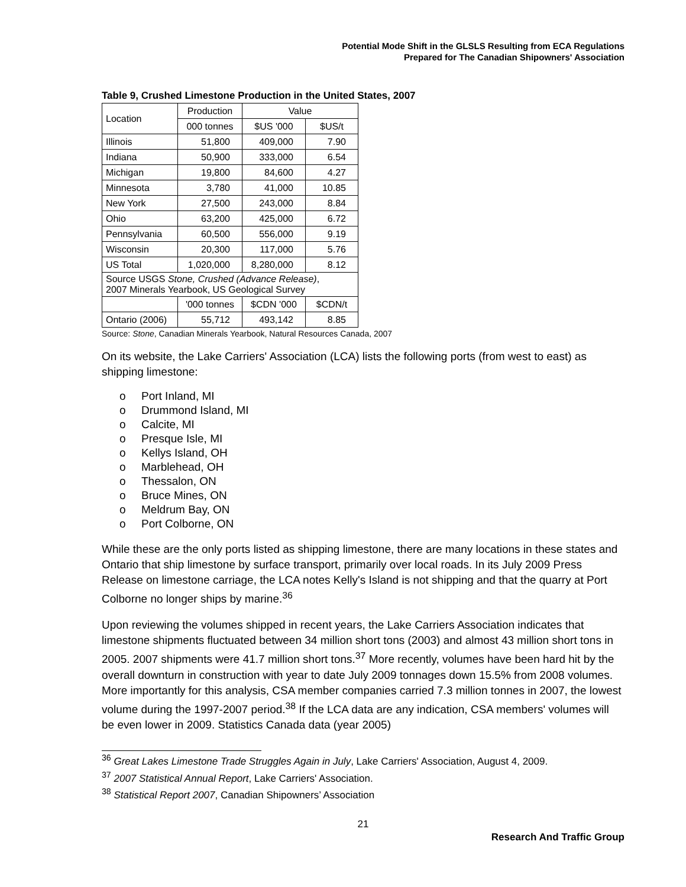Potential Mode Shift in the GLSLS Resulting from ECA Regulations
Prepared for The Canadian Shipowners' Association
Table 9, Crushed Limestone Production in the United States, 2007
| Location | Production | Value | |
| --- | --- | --- | --- |
| | 000 tonnes | $US '000 | $US/t |
| Illinois | 51,800 | 409,000 | 7.90 |
| Indiana | 50,900 | 333,000 | 6.54 |
| Michigan | 19,800 | 84,600 | 4.27 |
| Minnesota | 3,780 | 41,000 | 10.85 |
| New York | 27,500 | 243,000 | 8.84 |
| Ohio | 63,200 | 425,000 | 6.72 |
| Pennsylvania | 60,500 | 556,000 | 9.19 |
| Wisconsin | 20,300 | 117,000 | 5.76 |
| US Total | 1,020,000 | 8,280,000 | 8.12 |
| Source USGS Stone, Crushed (Advance Release) , 2007 Minerals Yearbook, US Geological Survey | | | |
| | '000 tonnes | $CDN '000 | $CDN/t |
| Ontario (2006) | 55,712 | 493,142 | 8.85 |
Source: Stone, Canadian Minerals Yearbook, Natural Resources Canada, 2007
On its website, the Lake Carriers' Association (LCA) lists the following ports (from west to east) as shipping limestone:
o Port Inland, MI
o Drummond Island, MI
o Calcite, MI
o Presque Isle, MI
o Kellys Island, OH
o Marblehead, OH
o Thessalon, ON
o Bruce Mines, ON
o Meldrum Bay, ON
o Port Colborne, ON
While these are the only ports listed as shipping limestone, there are many locations in these states and Ontario that ship limestone by surface transport, primarily over local roads. In its July 2009 Press Release on limestone carriage, the LCA notes Kelly's Island is not shipping and that the quarry at Port Colborne no longer ships by marine.<sup>36</sup>
Upon reviewing the volumes shipped in recent years, the Lake Carriers Association indicates that limestone shipments fluctuated between 34 million short tons (2003) and almost 43 million short tons in 2005. 2007 shipments were 41.7 million short tons.<sup>37</sup> More recently, volumes have been hard hit by the overall downturn in construction with year to date July 2009 tonnages down 15.5% from 2008 volumes. More importantly for this analysis, CSA member companies carried 7.3 million tonnes in 2007, the lowest volume during the 1997-2007 period.<sup>38</sup> If the LCA data are any indication, CSA members' volumes will be even lower in 2009. Statistics Canada data (year 2005)
<sup>36</sup> Great Lakes Limestone Trade Struggles Again in July, Lake Carriers' Association, August 4, 2009.
<sup>37</sup> 2007 Statistical Annual Report, Lake Carriers' Association.
<sup>38</sup> Statistical Report 2007, Canadian Shipowners’ Association
21
Research And Traffic Group